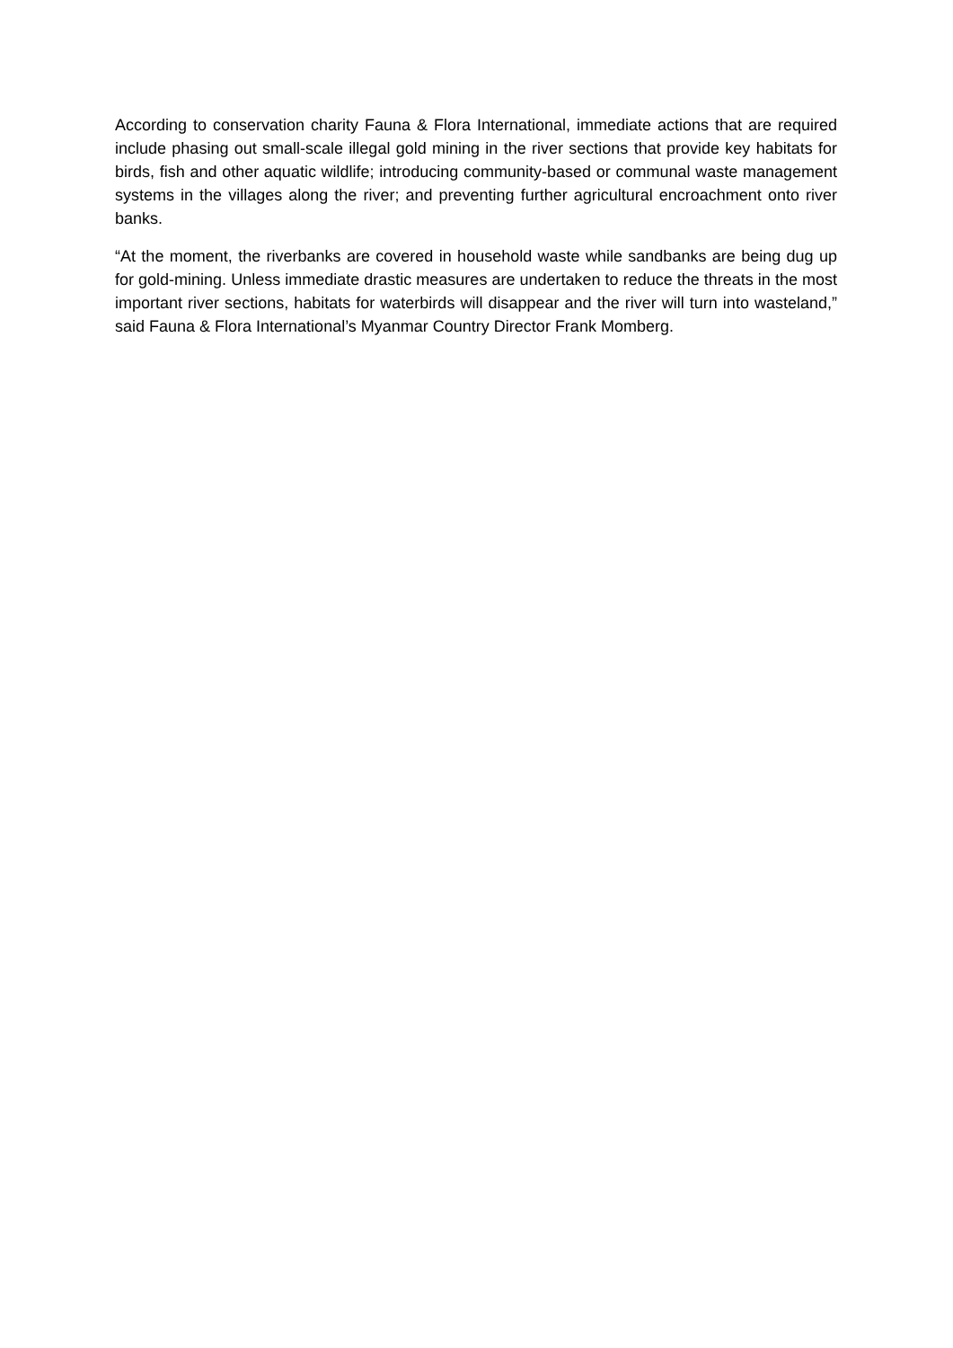According to conservation charity Fauna & Flora International, immediate actions that are required include phasing out small-scale illegal gold mining in the river sections that provide key habitats for birds, fish and other aquatic wildlife; introducing community-based or communal waste management systems in the villages along the river; and preventing further agricultural encroachment onto river banks.
“At the moment, the riverbanks are covered in household waste while sandbanks are being dug up for gold-mining. Unless immediate drastic measures are undertaken to reduce the threats in the most important river sections, habitats for waterbirds will disappear and the river will turn into wasteland,” said Fauna & Flora International’s Myanmar Country Director Frank Momberg.